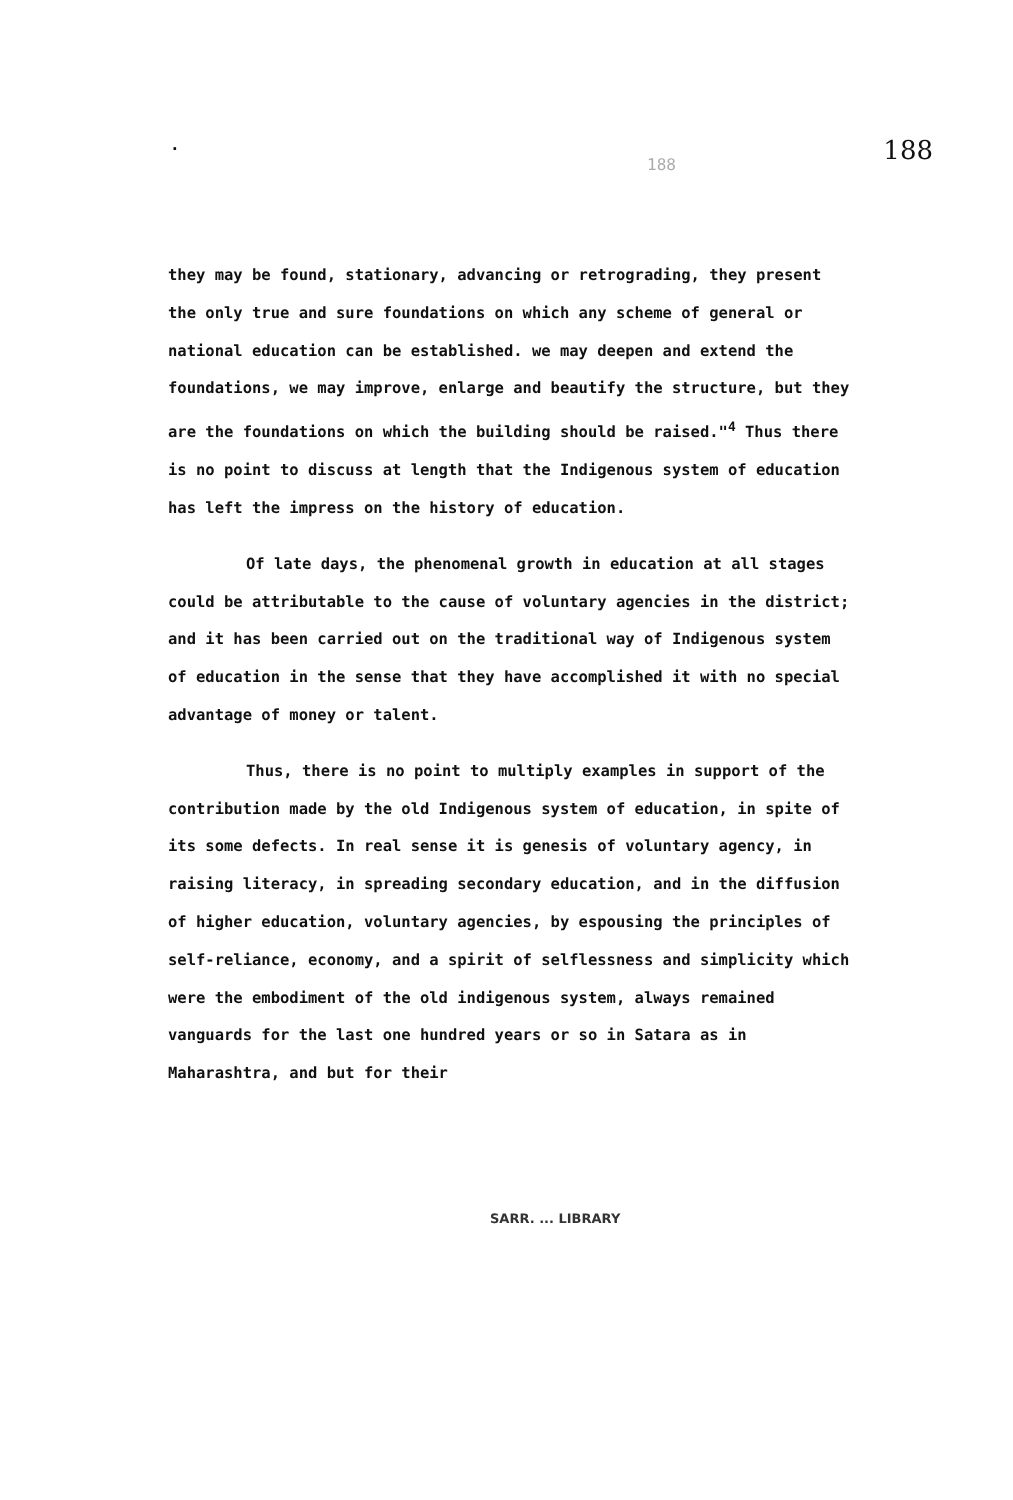. 188 188
they may be found, stationary, advancing or retrograding, they present the only true and sure foundations on which any scheme of general or national education can be established. we may deepen and extend the foundations, we may improve, enlarge and beautify the structure, but they are the foundations on which the building should be raised."<sup>4</sup> Thus there is no point to discuss at length that the Indigenous system of education has left the impress on the history of education.
Of late days, the phenomenal growth in education at all stages could be attributable to the cause of voluntary agencies in the district; and it has been carried out on the traditional way of Indigenous system of education in the sense that they have accomplished it with no special advantage of money or talent.
Thus, there is no point to multiply examples in support of the contribution made by the old Indigenous system of education, in spite of its some defects. In real sense it is genesis of voluntary agency, in raising literacy, in spreading secondary education, and in the diffusion of higher education, voluntary agencies, by espousing the principles of self-reliance, economy, and a spirit of selflessness and simplicity which were the embodiment of the old indigenous system, always remained vanguards for the last one hundred years or so in Satara as in Maharashtra, and but for their
SARR. ... LIBRARY